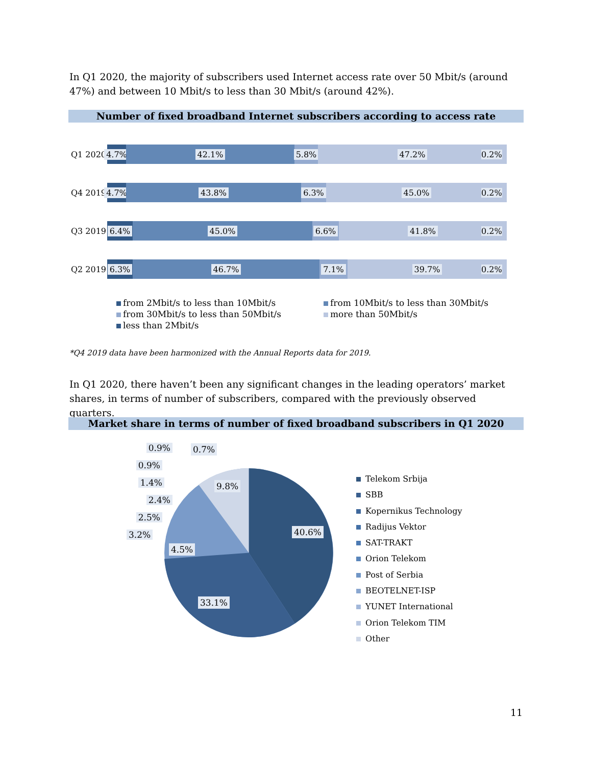In Q1 2020, the majority of subscribers used Internet access rate over 50 Mbit/s (around 47%) and between 10 Mbit/s to less than 30 Mbit/s (around 42%).
Number of fixed broadband Internet subscribers according to access rate
Q1 2020
4.7%
42.1% 5.8% 47.2%
0.2%
Q4 2019
4.7%
43.8% 6.3% 45.0%
0.2%
Q3 2019
6.4% 45.0% 6.6% 41.8%
0.2%
Q2 2019
6.3% 46.7% 7.1% 39.7%
0.2%
from 2Mbit/s to less than 10Mbit/s
from 10Mbit/s to less than 30Mbit/s
from 30Mbit/s to less than 50Mbit/s
more than 50Mbit/s
less than 2Mbit/s
*Q4 2019 data have been harmonized with the Annual Reports data for 2019.
In Q1 2020, there haven’t been any significant changes in the leading operators’ market shares, in terms of number of subscribers, compared with the previously observed quarters.
Market share in terms of number of fixed broadband subscribers in Q1 2020
40.6%
33.1%
4.5%
9.8%
0.9%
0.9%
1.4%
2.4%
2.5%
3.2%
0.7%
Telekom Srbija
SBB
Kopernikus Technology
Radijus Vektor
SAT-TRAKT
Orion Telekom
Post of Serbia
BEOTELNET-ISP
YUNET International
Orion Telekom TIM
Other
11